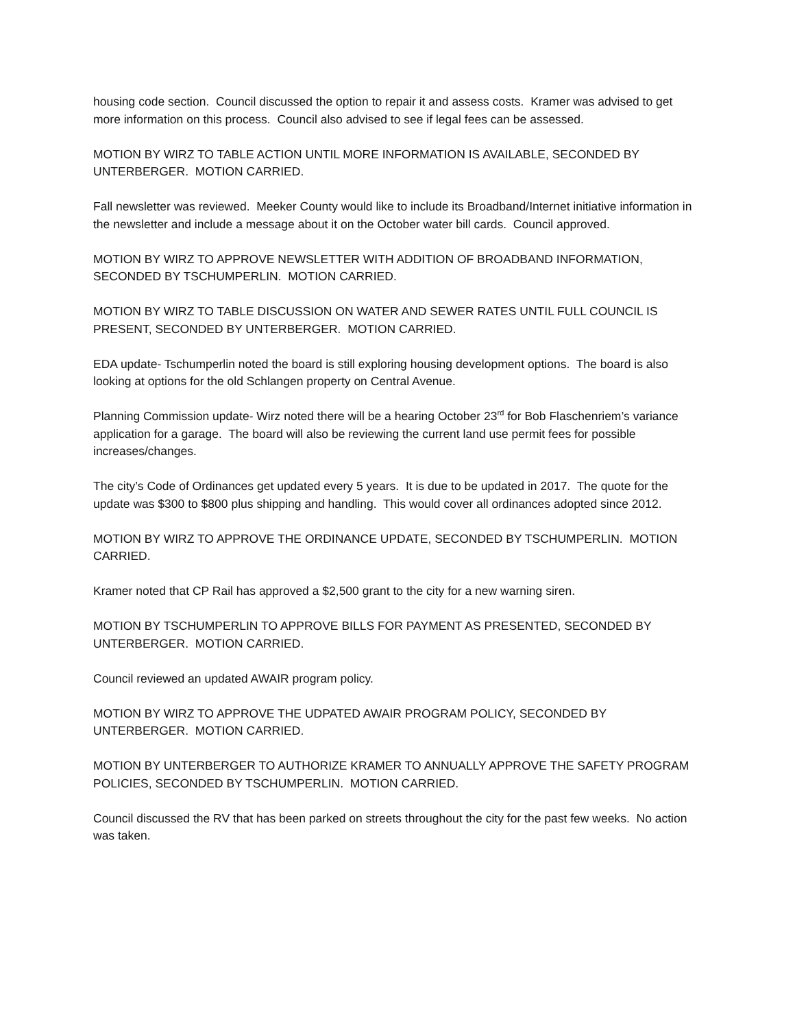housing code section. Council discussed the option to repair it and assess costs. Kramer was advised to get more information on this process. Council also advised to see if legal fees can be assessed.
MOTION BY WIRZ TO TABLE ACTION UNTIL MORE INFORMATION IS AVAILABLE, SECONDED BY UNTERBERGER. MOTION CARRIED.
Fall newsletter was reviewed. Meeker County would like to include its Broadband/Internet initiative information in the newsletter and include a message about it on the October water bill cards. Council approved.
MOTION BY WIRZ TO APPROVE NEWSLETTER WITH ADDITION OF BROADBAND INFORMATION, SECONDED BY TSCHUMPERLIN. MOTION CARRIED.
MOTION BY WIRZ TO TABLE DISCUSSION ON WATER AND SEWER RATES UNTIL FULL COUNCIL IS PRESENT, SECONDED BY UNTERBERGER. MOTION CARRIED.
EDA update- Tschumperlin noted the board is still exploring housing development options. The board is also looking at options for the old Schlangen property on Central Avenue.
Planning Commission update- Wirz noted there will be a hearing October 23<sup>rd</sup> for Bob Flaschenriem’s variance application for a garage. The board will also be reviewing the current land use permit fees for possible increases/changes.
The city’s Code of Ordinances get updated every 5 years. It is due to be updated in 2017. The quote for the update was $300 to $800 plus shipping and handling. This would cover all ordinances adopted since 2012.
MOTION BY WIRZ TO APPROVE THE ORDINANCE UPDATE, SECONDED BY TSCHUMPERLIN. MOTION CARRIED.
Kramer noted that CP Rail has approved a $2,500 grant to the city for a new warning siren.
MOTION BY TSCHUMPERLIN TO APPROVE BILLS FOR PAYMENT AS PRESENTED, SECONDED BY UNTERBERGER. MOTION CARRIED.
Council reviewed an updated AWAIR program policy.
MOTION BY WIRZ TO APPROVE THE UDPATED AWAIR PROGRAM POLICY, SECONDED BY UNTERBERGER. MOTION CARRIED.
MOTION BY UNTERBERGER TO AUTHORIZE KRAMER TO ANNUALLY APPROVE THE SAFETY PROGRAM POLICIES, SECONDED BY TSCHUMPERLIN. MOTION CARRIED.
Council discussed the RV that has been parked on streets throughout the city for the past few weeks. No action was taken.